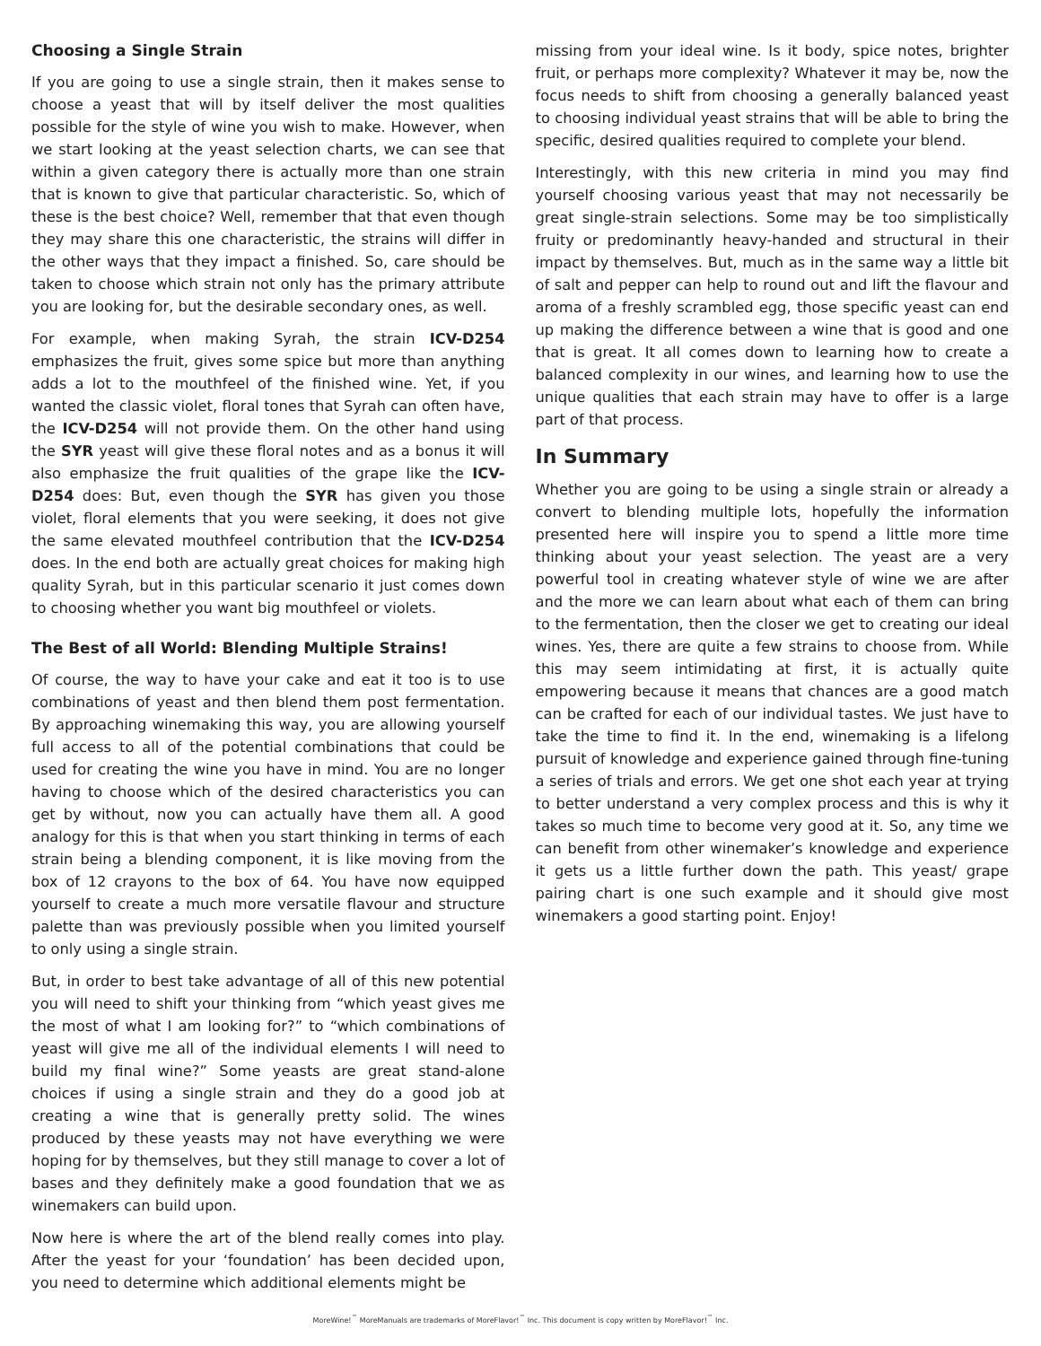Choosing a Single Strain
If you are going to use a single strain, then it makes sense to choose a yeast that will by itself deliver the most qualities possible for the style of wine you wish to make. However, when we start looking at the yeast selection charts, we can see that within a given category there is actually more than one strain that is known to give that particular characteristic. So, which of these is the best choice? Well, remember that that even though they may share this one characteristic, the strains will differ in the other ways that they impact a finished. So, care should be taken to choose which strain not only has the primary attribute you are looking for, but the desirable secondary ones, as well.
For example, when making Syrah, the strain ICV-D254 emphasizes the fruit, gives some spice but more than anything adds a lot to the mouthfeel of the finished wine. Yet, if you wanted the classic violet, floral tones that Syrah can often have, the ICV-D254 will not provide them. On the other hand using the SYR yeast will give these floral notes and as a bonus it will also emphasize the fruit qualities of the grape like the ICV-D254 does: But, even though the SYR has given you those violet, floral elements that you were seeking, it does not give the same elevated mouthfeel contribution that the ICV-D254 does. In the end both are actually great choices for making high quality Syrah, but in this particular scenario it just comes down to choosing whether you want big mouthfeel or violets.
The Best of all World: Blending Multiple Strains!
Of course, the way to have your cake and eat it too is to use combinations of yeast and then blend them post fermentation. By approaching winemaking this way, you are allowing yourself full access to all of the potential combinations that could be used for creating the wine you have in mind. You are no longer having to choose which of the desired characteristics you can get by without, now you can actually have them all. A good analogy for this is that when you start thinking in terms of each strain being a blending component, it is like moving from the box of 12 crayons to the box of 64. You have now equipped yourself to create a much more versatile flavour and structure palette than was previously possible when you limited yourself to only using a single strain.
But, in order to best take advantage of all of this new potential you will need to shift your thinking from “which yeast gives me the most of what I am looking for?” to “which combinations of yeast will give me all of the individual elements I will need to build my final wine?” Some yeasts are great stand-alone choices if using a single strain and they do a good job at creating a wine that is generally pretty solid. The wines produced by these yeasts may not have everything we were hoping for by themselves, but they still manage to cover a lot of bases and they definitely make a good foundation that we as winemakers can build upon.
Now here is where the art of the blend really comes into play. After the yeast for your ‘foundation’ has been decided upon, you need to determine which additional elements might be
missing from your ideal wine. Is it body, spice notes, brighter fruit, or perhaps more complexity? Whatever it may be, now the focus needs to shift from choosing a generally balanced yeast to choosing individual yeast strains that will be able to bring the specific, desired qualities required to complete your blend.
Interestingly, with this new criteria in mind you may find yourself choosing various yeast that may not necessarily be great single-strain selections. Some may be too simplistically fruity or predominantly heavy-handed and structural in their impact by themselves. But, much as in the same way a little bit of salt and pepper can help to round out and lift the flavour and aroma of a freshly scrambled egg, those specific yeast can end up making the difference between a wine that is good and one that is great. It all comes down to learning how to create a balanced complexity in our wines, and learning how to use the unique qualities that each strain may have to offer is a large part of that process.
In Summary
Whether you are going to be using a single strain or already a convert to blending multiple lots, hopefully the information presented here will inspire you to spend a little more time thinking about your yeast selection. The yeast are a very powerful tool in creating whatever style of wine we are after and the more we can learn about what each of them can bring to the fermentation, then the closer we get to creating our ideal wines. Yes, there are quite a few strains to choose from. While this may seem intimidating at first, it is actually quite empowering because it means that chances are a good match can be crafted for each of our individual tastes. We just have to take the time to find it. In the end, winemaking is a lifelong pursuit of knowledge and experience gained through fine-tuning a series of trials and errors. We get one shot each year at trying to better understand a very complex process and this is why it takes so much time to become very good at it. So, any time we can benefit from other winemaker’s knowledge and experience it gets us a little further down the path. This yeast/ grape pairing chart is one such example and it should give most winemakers a good starting point. Enjoy!
MoreWine!<sup>™</sup> MoreManuals are trademarks of MoreFlavor!<sup>™</sup> Inc. This document is copy written by MoreFlavor!<sup>™</sup> Inc.